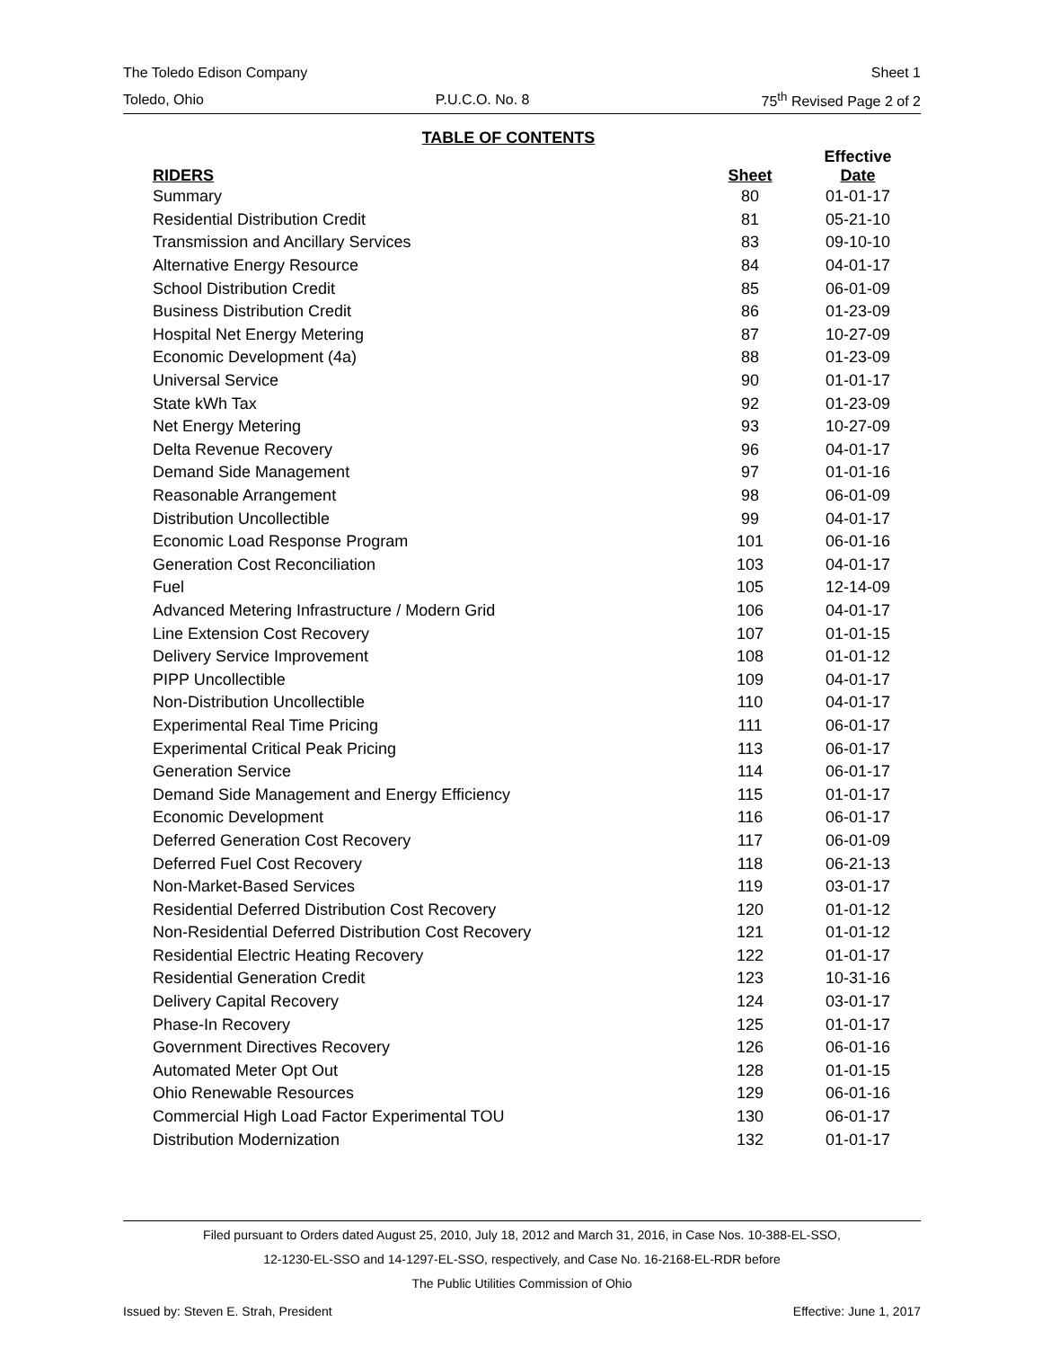The Toledo Edison Company Sheet 1
Toledo, Ohio P.U.C.O. No. 8 75<sup>th</sup> Revised Page 2 of 2
TABLE OF CONTENTS
| RIDERS | Sheet | Effective Date |
| --- | --- | --- |
| Summary | 80 | 01-01-17 |
| Residential Distribution Credit | 81 | 05-21-10 |
| Transmission and Ancillary Services | 83 | 09-10-10 |
| Alternative Energy Resource | 84 | 04-01-17 |
| School Distribution Credit | 85 | 06-01-09 |
| Business Distribution Credit | 86 | 01-23-09 |
| Hospital Net Energy Metering | 87 | 10-27-09 |
| Economic Development (4a) | 88 | 01-23-09 |
| Universal Service | 90 | 01-01-17 |
| State kWh Tax | 92 | 01-23-09 |
| Net Energy Metering | 93 | 10-27-09 |
| Delta Revenue Recovery | 96 | 04-01-17 |
| Demand Side Management | 97 | 01-01-16 |
| Reasonable Arrangement | 98 | 06-01-09 |
| Distribution Uncollectible | 99 | 04-01-17 |
| Economic Load Response Program | 101 | 06-01-16 |
| Generation Cost Reconciliation | 103 | 04-01-17 |
| Fuel | 105 | 12-14-09 |
| Advanced Metering Infrastructure / Modern Grid | 106 | 04-01-17 |
| Line Extension Cost Recovery | 107 | 01-01-15 |
| Delivery Service Improvement | 108 | 01-01-12 |
| PIPP Uncollectible | 109 | 04-01-17 |
| Non-Distribution Uncollectible | 110 | 04-01-17 |
| Experimental Real Time Pricing | 111 | 06-01-17 |
| Experimental Critical Peak Pricing | 113 | 06-01-17 |
| Generation Service | 114 | 06-01-17 |
| Demand Side Management and Energy Efficiency | 115 | 01-01-17 |
| Economic Development | 116 | 06-01-17 |
| Deferred Generation Cost Recovery | 117 | 06-01-09 |
| Deferred Fuel Cost Recovery | 118 | 06-21-13 |
| Non-Market-Based Services | 119 | 03-01-17 |
| Residential Deferred Distribution Cost Recovery | 120 | 01-01-12 |
| Non-Residential Deferred Distribution Cost Recovery | 121 | 01-01-12 |
| Residential Electric Heating Recovery | 122 | 01-01-17 |
| Residential Generation Credit | 123 | 10-31-16 |
| Delivery Capital Recovery | 124 | 03-01-17 |
| Phase-In Recovery | 125 | 01-01-17 |
| Government Directives Recovery | 126 | 06-01-16 |
| Automated Meter Opt Out | 128 | 01-01-15 |
| Ohio Renewable Resources | 129 | 06-01-16 |
| Commercial High Load Factor Experimental TOU | 130 | 06-01-17 |
| Distribution Modernization | 132 | 01-01-17 |
Filed pursuant to Orders dated August 25, 2010, July 18, 2012 and March 31, 2016, in Case Nos. 10-388-EL-SSO,
12-1230-EL-SSO and 14-1297-EL-SSO, respectively, and Case No. 16-2168-EL-RDR before
The Public Utilities Commission of Ohio
Issued by: Steven E. Strah, President Effective: June 1, 2017